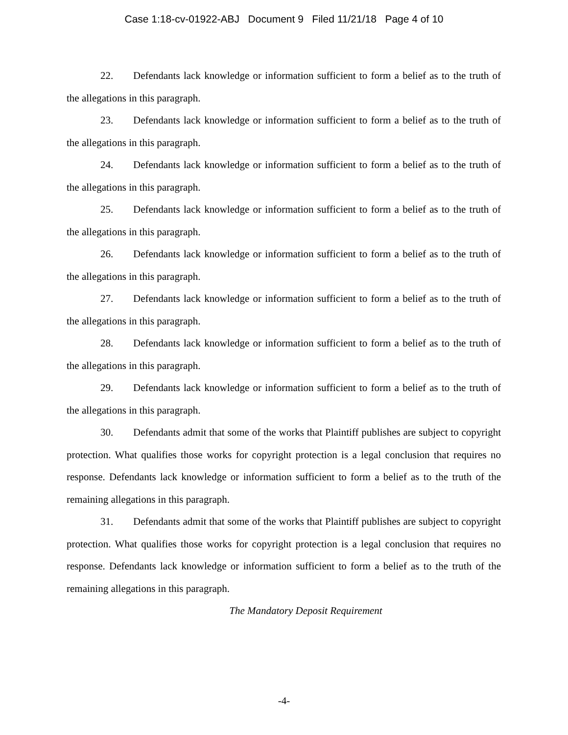Case 1:18-cv-01922-ABJ Document 9 Filed 11/21/18 Page 4 of 10
22. Defendants lack knowledge or information sufficient to form a belief as to the truth of the allegations in this paragraph.
23. Defendants lack knowledge or information sufficient to form a belief as to the truth of the allegations in this paragraph.
24. Defendants lack knowledge or information sufficient to form a belief as to the truth of the allegations in this paragraph.
25. Defendants lack knowledge or information sufficient to form a belief as to the truth of the allegations in this paragraph.
26. Defendants lack knowledge or information sufficient to form a belief as to the truth of the allegations in this paragraph.
27. Defendants lack knowledge or information sufficient to form a belief as to the truth of the allegations in this paragraph.
28. Defendants lack knowledge or information sufficient to form a belief as to the truth of the allegations in this paragraph.
29. Defendants lack knowledge or information sufficient to form a belief as to the truth of the allegations in this paragraph.
30. Defendants admit that some of the works that Plaintiff publishes are subject to copyright protection. What qualifies those works for copyright protection is a legal conclusion that requires no response. Defendants lack knowledge or information sufficient to form a belief as to the truth of the remaining allegations in this paragraph.
31. Defendants admit that some of the works that Plaintiff publishes are subject to copyright protection. What qualifies those works for copyright protection is a legal conclusion that requires no response. Defendants lack knowledge or information sufficient to form a belief as to the truth of the remaining allegations in this paragraph.
The Mandatory Deposit Requirement
-4-